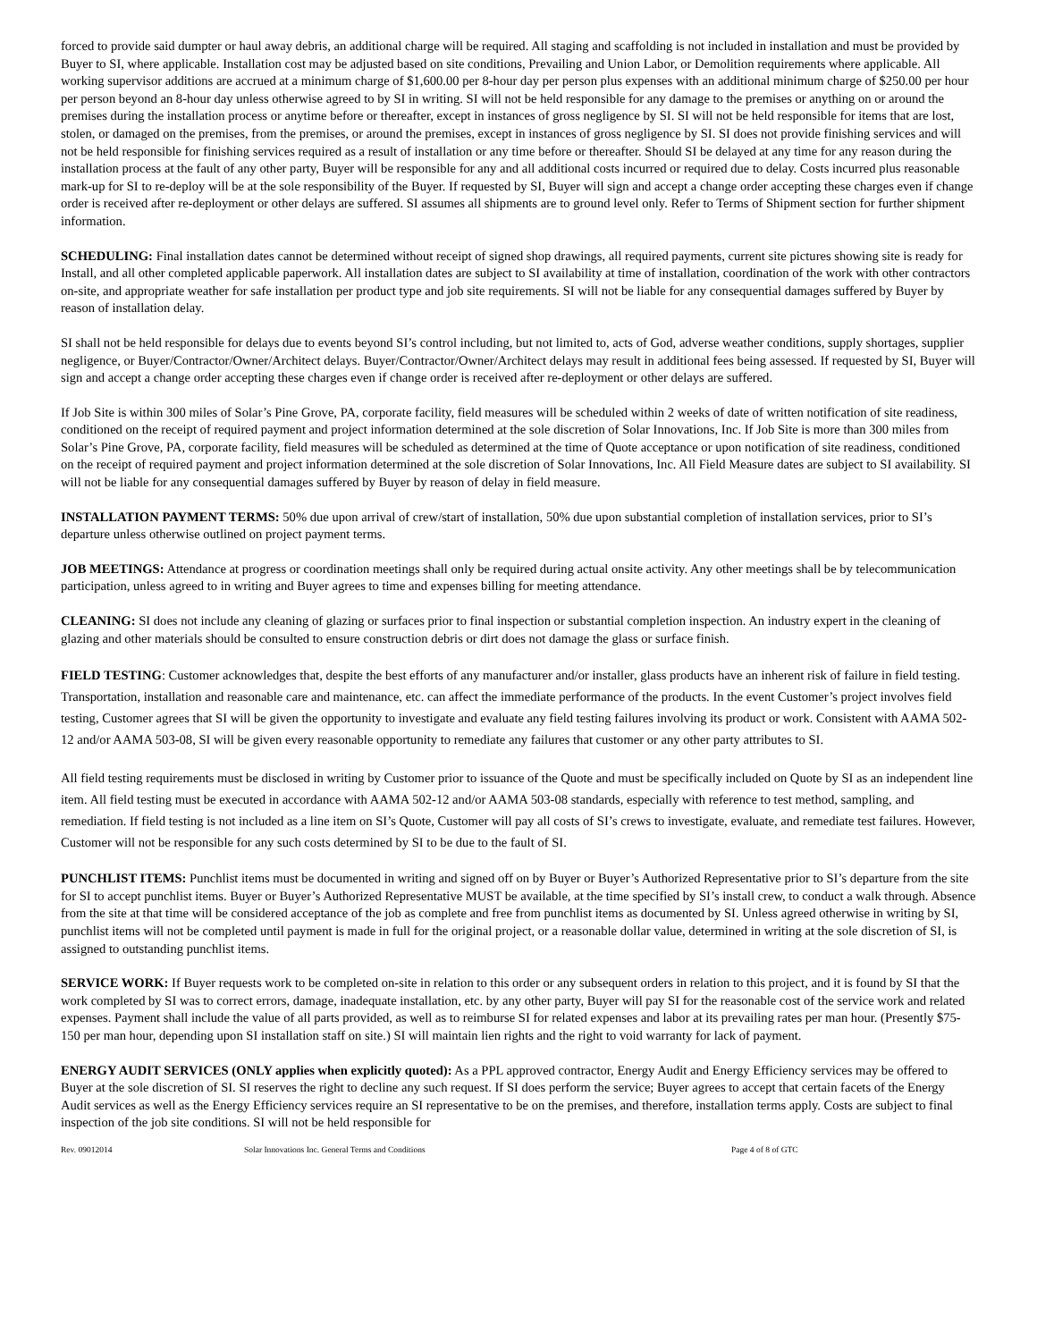forced to provide said dumpter or haul away debris, an additional charge will be required. All staging and scaffolding is not included in installation and must be provided by Buyer to SI, where applicable. Installation cost may be adjusted based on site conditions, Prevailing and Union Labor, or Demolition requirements where applicable. All working supervisor additions are accrued at a minimum charge of $1,600.00 per 8-hour day per person plus expenses with an additional minimum charge of $250.00 per hour per person beyond an 8-hour day unless otherwise agreed to by SI in writing. SI will not be held responsible for any damage to the premises or anything on or around the premises during the installation process or anytime before or thereafter, except in instances of gross negligence by SI. SI will not be held responsible for items that are lost, stolen, or damaged on the premises, from the premises, or around the premises, except in instances of gross negligence by SI. SI does not provide finishing services and will not be held responsible for finishing services required as a result of installation or any time before or thereafter. Should SI be delayed at any time for any reason during the installation process at the fault of any other party, Buyer will be responsible for any and all additional costs incurred or required due to delay. Costs incurred plus reasonable mark-up for SI to re-deploy will be at the sole responsibility of the Buyer. If requested by SI, Buyer will sign and accept a change order accepting these charges even if change order is received after re-deployment or other delays are suffered. SI assumes all shipments are to ground level only. Refer to Terms of Shipment section for further shipment information.
SCHEDULING: Final installation dates cannot be determined without receipt of signed shop drawings, all required payments, current site pictures showing site is ready for Install, and all other completed applicable paperwork. All installation dates are subject to SI availability at time of installation, coordination of the work with other contractors on-site, and appropriate weather for safe installation per product type and job site requirements. SI will not be liable for any consequential damages suffered by Buyer by reason of installation delay.
SI shall not be held responsible for delays due to events beyond SI’s control including, but not limited to, acts of God, adverse weather conditions, supply shortages, supplier negligence, or Buyer/Contractor/Owner/Architect delays. Buyer/Contractor/Owner/Architect delays may result in additional fees being assessed. If requested by SI, Buyer will sign and accept a change order accepting these charges even if change order is received after re-deployment or other delays are suffered.
If Job Site is within 300 miles of Solar’s Pine Grove, PA, corporate facility, field measures will be scheduled within 2 weeks of date of written notification of site readiness, conditioned on the receipt of required payment and project information determined at the sole discretion of Solar Innovations, Inc. If Job Site is more than 300 miles from Solar’s Pine Grove, PA, corporate facility, field measures will be scheduled as determined at the time of Quote acceptance or upon notification of site readiness, conditioned on the receipt of required payment and project information determined at the sole discretion of Solar Innovations, Inc. All Field Measure dates are subject to SI availability. SI will not be liable for any consequential damages suffered by Buyer by reason of delay in field measure.
INSTALLATION PAYMENT TERMS: 50% due upon arrival of crew/start of installation, 50% due upon substantial completion of installation services, prior to SI’s departure unless otherwise outlined on project payment terms.
JOB MEETINGS: Attendance at progress or coordination meetings shall only be required during actual onsite activity. Any other meetings shall be by telecommunication participation, unless agreed to in writing and Buyer agrees to time and expenses billing for meeting attendance.
CLEANING: SI does not include any cleaning of glazing or surfaces prior to final inspection or substantial completion inspection. An industry expert in the cleaning of glazing and other materials should be consulted to ensure construction debris or dirt does not damage the glass or surface finish.
FIELD TESTING: Customer acknowledges that, despite the best efforts of any manufacturer and/or installer, glass products have an inherent risk of failure in field testing. Transportation, installation and reasonable care and maintenance, etc. can affect the immediate performance of the products. In the event Customer’s project involves field testing, Customer agrees that SI will be given the opportunity to investigate and evaluate any field testing failures involving its product or work. Consistent with AAMA 502-12 and/or AAMA 503-08, SI will be given every reasonable opportunity to remediate any failures that customer or any other party attributes to SI.
All field testing requirements must be disclosed in writing by Customer prior to issuance of the Quote and must be specifically included on Quote by SI as an independent line item. All field testing must be executed in accordance with AAMA 502-12 and/or AAMA 503-08 standards, especially with reference to test method, sampling, and remediation. If field testing is not included as a line item on SI’s Quote, Customer will pay all costs of SI’s crews to investigate, evaluate, and remediate test failures. However, Customer will not be responsible for any such costs determined by SI to be due to the fault of SI.
PUNCHLIST ITEMS: Punchlist items must be documented in writing and signed off on by Buyer or Buyer’s Authorized Representative prior to SI’s departure from the site for SI to accept punchlist items. Buyer or Buyer’s Authorized Representative MUST be available, at the time specified by SI’s install crew, to conduct a walk through. Absence from the site at that time will be considered acceptance of the job as complete and free from punchlist items as documented by SI. Unless agreed otherwise in writing by SI, punchlist items will not be completed until payment is made in full for the original project, or a reasonable dollar value, determined in writing at the sole discretion of SI, is assigned to outstanding punchlist items.
SERVICE WORK: If Buyer requests work to be completed on-site in relation to this order or any subsequent orders in relation to this project, and it is found by SI that the work completed by SI was to correct errors, damage, inadequate installation, etc. by any other party, Buyer will pay SI for the reasonable cost of the service work and related expenses. Payment shall include the value of all parts provided, as well as to reimburse SI for related expenses and labor at its prevailing rates per man hour. (Presently $75-150 per man hour, depending upon SI installation staff on site.) SI will maintain lien rights and the right to void warranty for lack of payment.
ENERGY AUDIT SERVICES (ONLY applies when explicitly quoted): As a PPL approved contractor, Energy Audit and Energy Efficiency services may be offered to Buyer at the sole discretion of SI. SI reserves the right to decline any such request. If SI does perform the service; Buyer agrees to accept that certain facets of the Energy Audit services as well as the Energy Efficiency services require an SI representative to be on the premises, and therefore, installation terms apply. Costs are subject to final inspection of the job site conditions. SI will not be held responsible for
Rev. 09012014 Solar Innovations Inc. General Terms and Conditions Page 4 of 8 of GTC